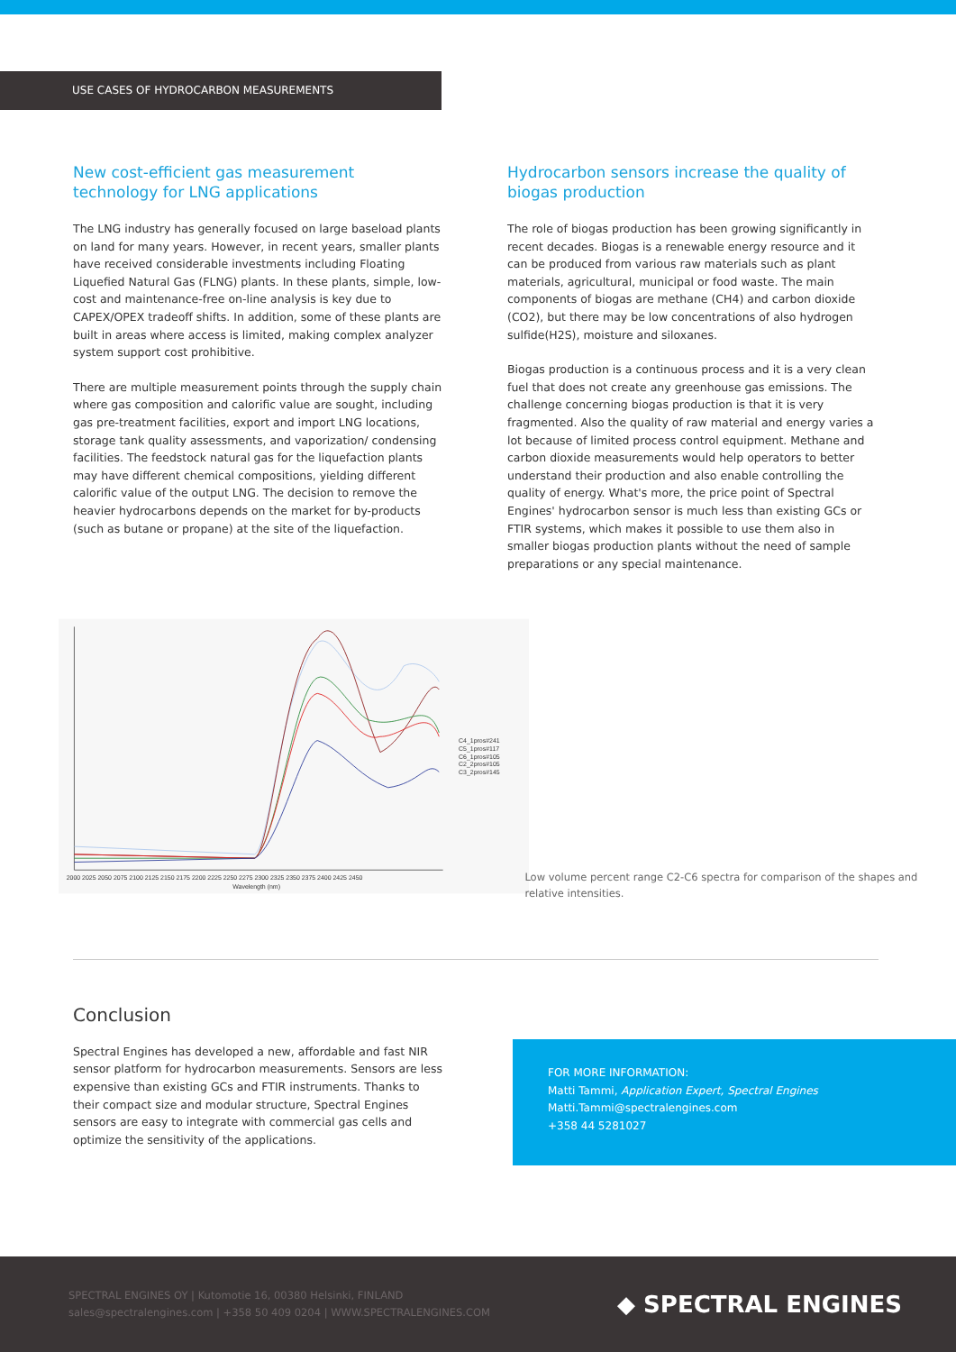USE CASES OF HYDROCARBON MEASUREMENTS
New cost-efficient gas measurement technology for LNG applications
The LNG industry has generally focused on large baseload plants on land for many years. However, in recent years, smaller plants have received considerable investments including Floating Liquefied Natural Gas (FLNG) plants. In these plants, simple, low-cost and maintenance-free on-line analysis is key due to CAPEX/OPEX tradeoff shifts. In addition, some of these plants are built in areas where access is limited, making complex analyzer system support cost prohibitive.
There are multiple measurement points through the supply chain where gas composition and calorific value are sought, including gas pre-treatment facilities, export and import LNG locations, storage tank quality assessments, and vaporization/ condensing facilities. The feedstock natural gas for the liquefaction plants may have different chemical compositions, yielding different calorific value of the output LNG. The decision to remove the heavier hydrocarbons depends on the market for by-products (such as butane or propane) at the site of the liquefaction.
Hydrocarbon sensors increase the quality of biogas production
The role of biogas production has been growing significantly in recent decades. Biogas is a renewable energy resource and it can be produced from various raw materials such as plant materials, agricultural, municipal or food waste. The main components of biogas are methane (CH4) and carbon dioxide (CO2), but there may be low concentrations of also hydrogen sulfide(H2S), moisture and siloxanes.
Biogas production is a continuous process and it is a very clean fuel that does not create any greenhouse gas emissions. The challenge concerning biogas production is that it is very fragmented. Also the quality of raw material and energy varies a lot because of limited process control equipment. Methane and carbon dioxide measurements would help operators to better understand their production and also enable controlling the quality of energy. What's more, the price point of Spectral Engines' hydrocarbon sensor is much less than existing GCs or FTIR systems, which makes it possible to use them also in smaller biogas production plants without the need of sample preparations or any special maintenance.
C4_1pros#241
C5_1pros#117
C6_1pros#105
C2_2pros#105
C3_2pros#145
2000 2025 2050 2075 2100 2125 2150 2175 2200 2225 2250 2275 2300 2325 2350 2375 2400 2425 2450
Wavelength (nm)
Low volume percent range C2-C6 spectra for comparison of the shapes and relative intensities.
Conclusion
Spectral Engines has developed a new, affordable and fast NIR sensor platform for hydrocarbon measurements. Sensors are less expensive than existing GCs and FTIR instruments. Thanks to their compact size and modular structure, Spectral Engines sensors are easy to integrate with commercial gas cells and optimize the sensitivity of the applications.
FOR MORE INFORMATION:
Matti Tammi, Application Expert, Spectral Engines
Matti.Tammi@spectralengines.com
+358 44 5281027
SPECTRAL ENGINES OY | Kutomotie 16, 00380 Helsinki, FINLAND
sales@spectralengines.com | +358 50 409 0204 | WWW.SPECTRALENGINES.COM
◆ SPECTRAL ENGINES